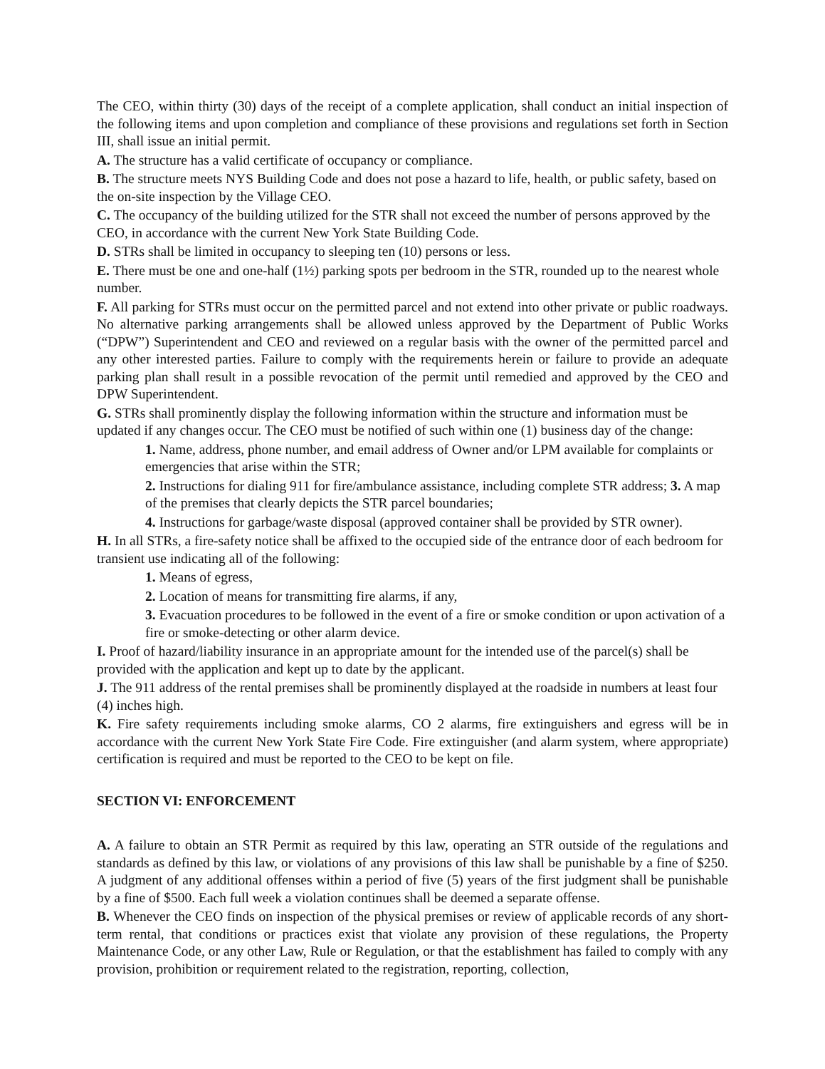The CEO, within thirty (30) days of the receipt of a complete application, shall conduct an initial inspection of the following items and upon completion and compliance of these provisions and regulations set forth in Section III, shall issue an initial permit.
A. The structure has a valid certificate of occupancy or compliance.
B. The structure meets NYS Building Code and does not pose a hazard to life, health, or public safety, based on the on-site inspection by the Village CEO.
C. The occupancy of the building utilized for the STR shall not exceed the number of persons approved by the CEO, in accordance with the current New York State Building Code.
D. STRs shall be limited in occupancy to sleeping ten (10) persons or less.
E. There must be one and one-half (1½) parking spots per bedroom in the STR, rounded up to the nearest whole number.
F. All parking for STRs must occur on the permitted parcel and not extend into other private or public roadways. No alternative parking arrangements shall be allowed unless approved by the Department of Public Works (“DPW”) Superintendent and CEO and reviewed on a regular basis with the owner of the permitted parcel and any other interested parties. Failure to comply with the requirements herein or failure to provide an adequate parking plan shall result in a possible revocation of the permit until remedied and approved by the CEO and DPW Superintendent.
G. STRs shall prominently display the following information within the structure and information must be updated if any changes occur. The CEO must be notified of such within one (1) business day of the change:
1. Name, address, phone number, and email address of Owner and/or LPM available for complaints or emergencies that arise within the STR;
2. Instructions for dialing 911 for fire/ambulance assistance, including complete STR address; 3. A map of the premises that clearly depicts the STR parcel boundaries;
4. Instructions for garbage/waste disposal (approved container shall be provided by STR owner).
H. In all STRs, a fire-safety notice shall be affixed to the occupied side of the entrance door of each bedroom for transient use indicating all of the following:
1. Means of egress,
2. Location of means for transmitting fire alarms, if any,
3. Evacuation procedures to be followed in the event of a fire or smoke condition or upon activation of a fire or smoke-detecting or other alarm device.
I. Proof of hazard/liability insurance in an appropriate amount for the intended use of the parcel(s) shall be provided with the application and kept up to date by the applicant.
J. The 911 address of the rental premises shall be prominently displayed at the roadside in numbers at least four (4) inches high.
K. Fire safety requirements including smoke alarms, CO 2 alarms, fire extinguishers and egress will be in accordance with the current New York State Fire Code. Fire extinguisher (and alarm system, where appropriate) certification is required and must be reported to the CEO to be kept on file.
SECTION VI: ENFORCEMENT
A. A failure to obtain an STR Permit as required by this law, operating an STR outside of the regulations and standards as defined by this law, or violations of any provisions of this law shall be punishable by a fine of $250. A judgment of any additional offenses within a period of five (5) years of the first judgment shall be punishable by a fine of $500. Each full week a violation continues shall be deemed a separate offense.
B. Whenever the CEO finds on inspection of the physical premises or review of applicable records of any short-term rental, that conditions or practices exist that violate any provision of these regulations, the Property Maintenance Code, or any other Law, Rule or Regulation, or that the establishment has failed to comply with any provision, prohibition or requirement related to the registration, reporting, collection,